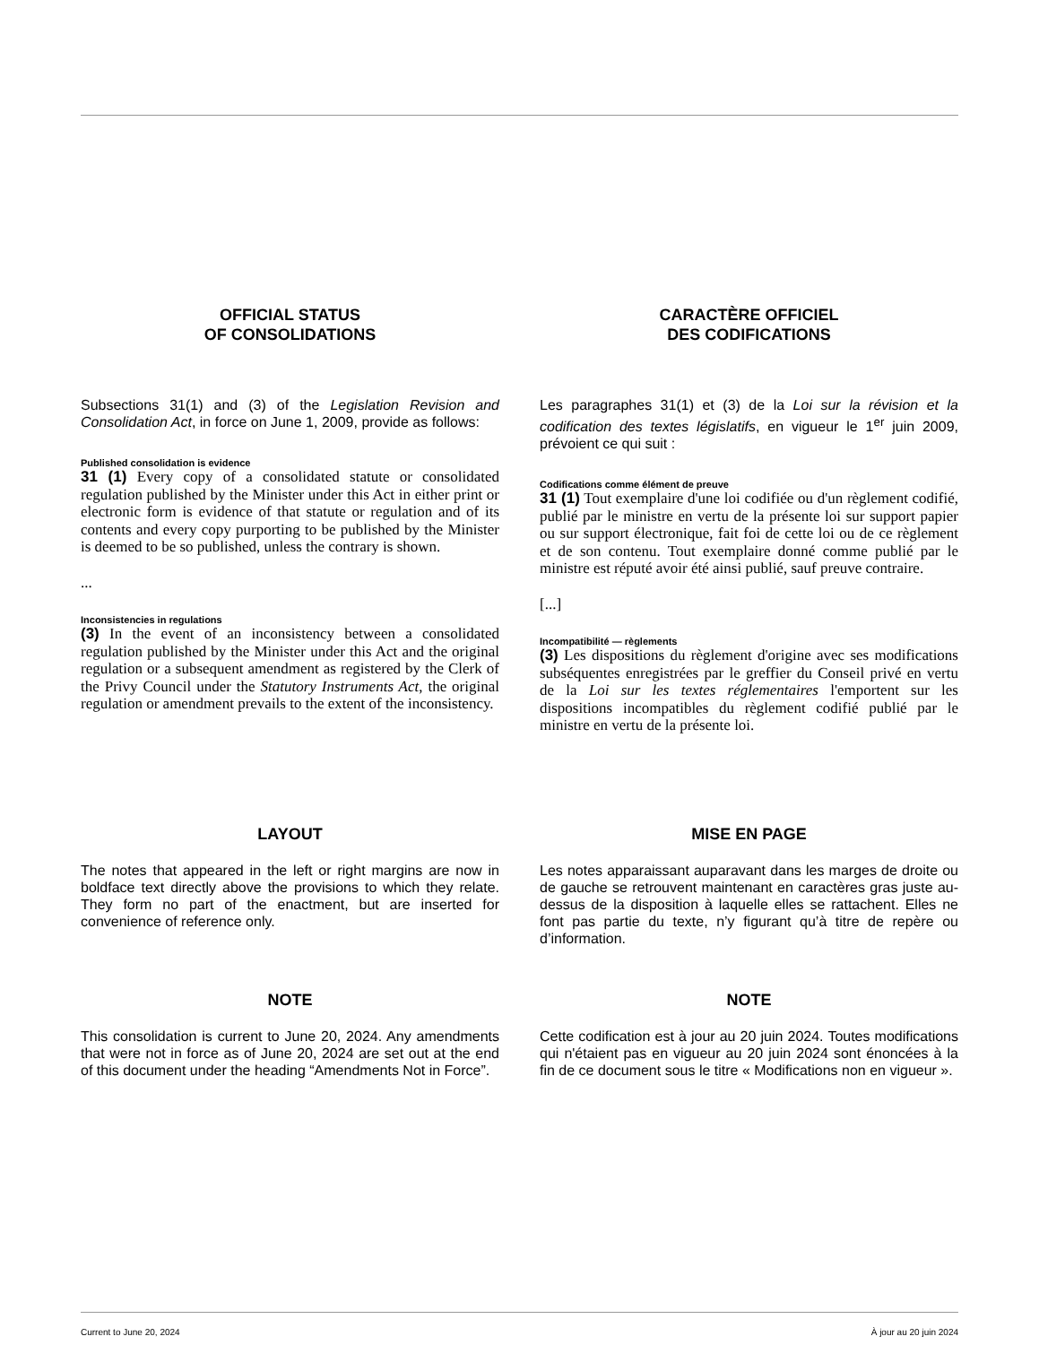OFFICIAL STATUS
OF CONSOLIDATIONS
Subsections 31(1) and (3) of the Legislation Revision and Consolidation Act, in force on June 1, 2009, provide as follows:
Published consolidation is evidence
31 (1) Every copy of a consolidated statute or consolidated regulation published by the Minister under this Act in either print or electronic form is evidence of that statute or regulation and of its contents and every copy purporting to be published by the Minister is deemed to be so published, unless the contrary is shown.
...
Inconsistencies in regulations
(3) In the event of an inconsistency between a consolidated regulation published by the Minister under this Act and the original regulation or a subsequent amendment as registered by the Clerk of the Privy Council under the Statutory Instruments Act, the original regulation or amendment prevails to the extent of the inconsistency.
CARACTÈRE OFFICIEL
DES CODIFICATIONS
Les paragraphes 31(1) et (3) de la Loi sur la révision et la codification des textes législatifs, en vigueur le 1<sup>er</sup> juin 2009, prévoient ce qui suit :
Codifications comme élément de preuve
31 (1) Tout exemplaire d'une loi codifiée ou d'un règlement codifié, publié par le ministre en vertu de la présente loi sur support papier ou sur support électronique, fait foi de cette loi ou de ce règlement et de son contenu. Tout exemplaire donné comme publié par le ministre est réputé avoir été ainsi publié, sauf preuve contraire.
[...]
Incompatibilité — règlements
(3) Les dispositions du règlement d'origine avec ses modifications subséquentes enregistrées par le greffier du Conseil privé en vertu de la Loi sur les textes réglementaires l'emportent sur les dispositions incompatibles du règlement codifié publié par le ministre en vertu de la présente loi.
LAYOUT
The notes that appeared in the left or right margins are now in boldface text directly above the provisions to which they relate. They form no part of the enactment, but are inserted for convenience of reference only.
MISE EN PAGE
Les notes apparaissant auparavant dans les marges de droite ou de gauche se retrouvent maintenant en caractères gras juste au-dessus de la disposition à laquelle elles se rattachent. Elles ne font pas partie du texte, n’y figurant qu’à titre de repère ou d’information.
NOTE
This consolidation is current to June 20, 2024. Any amendments that were not in force as of June 20, 2024 are set out at the end of this document under the heading “Amendments Not in Force”.
NOTE
Cette codification est à jour au 20 juin 2024. Toutes modifications qui n'étaient pas en vigueur au 20 juin 2024 sont énoncées à la fin de ce document sous le titre « Modifications non en vigueur ».
Current to June 20, 2024 À jour au 20 juin 2024